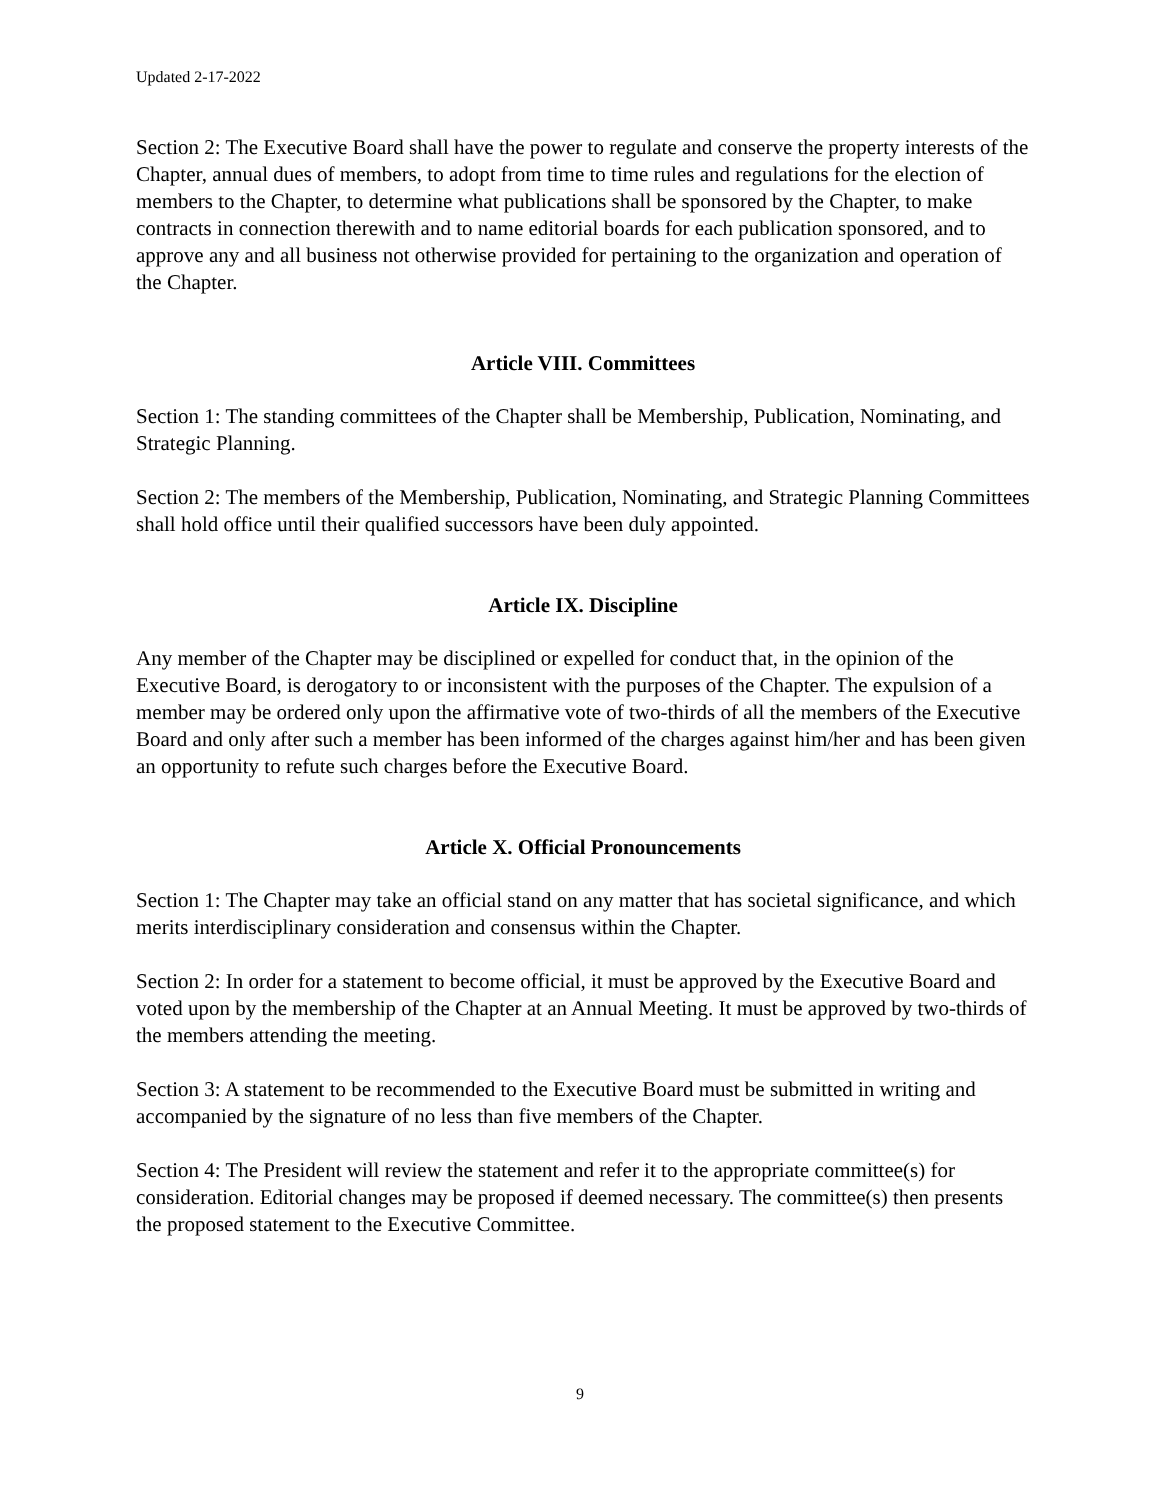Updated 2-17-2022
Section 2: The Executive Board shall have the power to regulate and conserve the property interests of the Chapter, annual dues of members, to adopt from time to time rules and regulations for the election of members to the Chapter, to determine what publications shall be sponsored by the Chapter, to make contracts in connection therewith and to name editorial boards for each publication sponsored, and to approve any and all business not otherwise provided for pertaining to the organization and operation of the Chapter.
Article VIII. Committees
Section 1: The standing committees of the Chapter shall be Membership, Publication, Nominating, and Strategic Planning.
Section 2: The members of the Membership, Publication, Nominating, and Strategic Planning Committees shall hold office until their qualified successors have been duly appointed.
Article IX. Discipline
Any member of the Chapter may be disciplined or expelled for conduct that, in the opinion of the Executive Board, is derogatory to or inconsistent with the purposes of the Chapter. The expulsion of a member may be ordered only upon the affirmative vote of two-thirds of all the members of the Executive Board and only after such a member has been informed of the charges against him/her and has been given an opportunity to refute such charges before the Executive Board.
Article X. Official Pronouncements
Section 1: The Chapter may take an official stand on any matter that has societal significance, and which merits interdisciplinary consideration and consensus within the Chapter.
Section 2: In order for a statement to become official, it must be approved by the Executive Board and voted upon by the membership of the Chapter at an Annual Meeting. It must be approved by two-thirds of the members attending the meeting.
Section 3: A statement to be recommended to the Executive Board must be submitted in writing and accompanied by the signature of no less than five members of the Chapter.
Section 4: The President will review the statement and refer it to the appropriate committee(s) for consideration. Editorial changes may be proposed if deemed necessary. The committee(s) then presents the proposed statement to the Executive Committee.
9